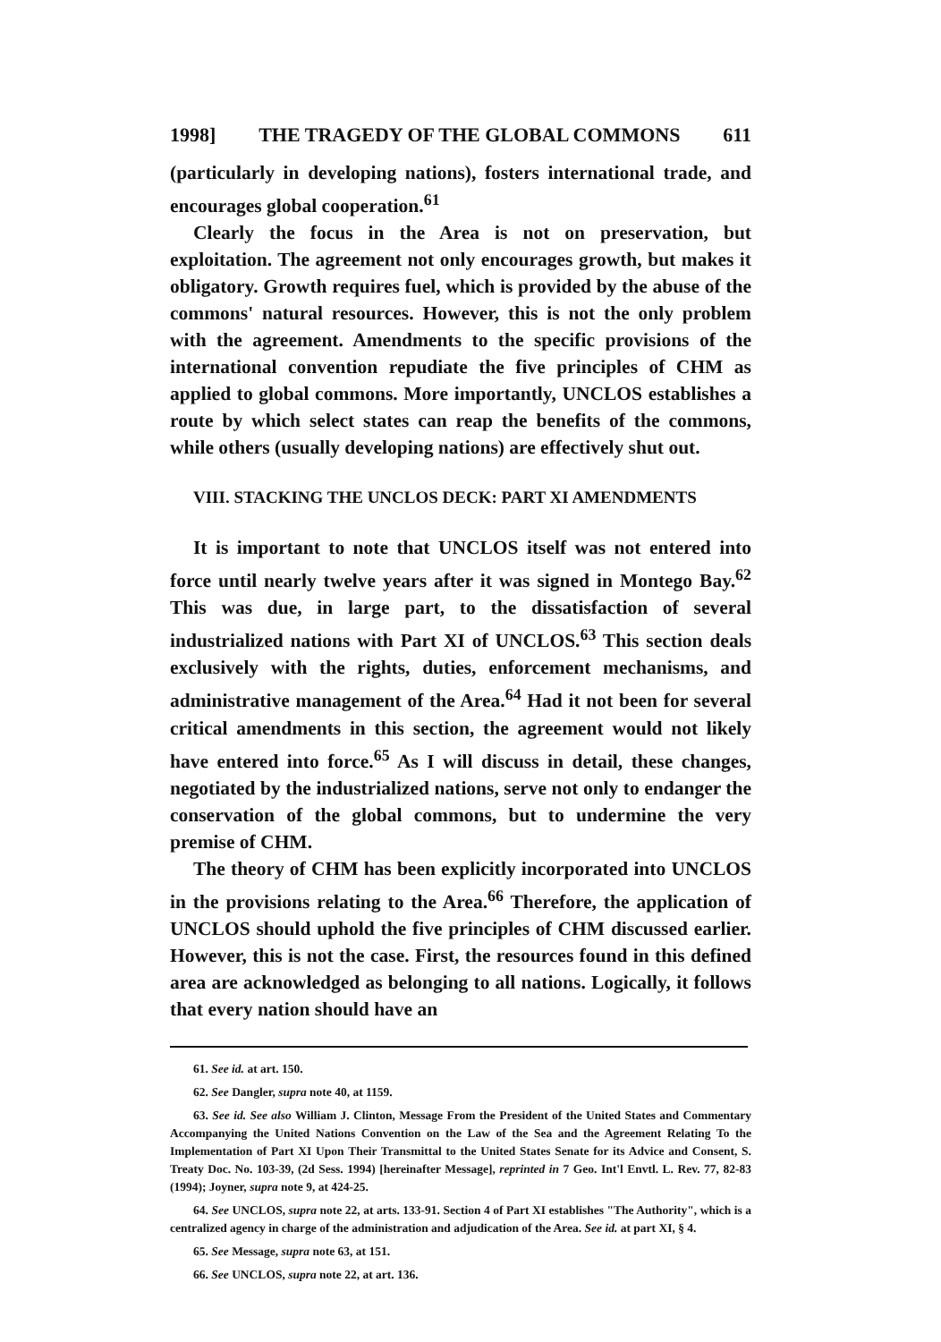1998] THE TRAGEDY OF THE GLOBAL COMMONS 611
(particularly in developing nations), fosters international trade, and encourages global cooperation.<sup>61</sup>
Clearly the focus in the Area is not on preservation, but exploitation. The agreement not only encourages growth, but makes it obligatory. Growth requires fuel, which is provided by the abuse of the commons' natural resources. However, this is not the only problem with the agreement. Amendments to the specific provisions of the international convention repudiate the five principles of CHM as applied to global commons. More importantly, UNCLOS establishes a route by which select states can reap the benefits of the commons, while others (usually developing nations) are effectively shut out.
VIII. STACKING THE UNCLOS DECK: PART XI AMENDMENTS
It is important to note that UNCLOS itself was not entered into force until nearly twelve years after it was signed in Montego Bay.<sup>62</sup> This was due, in large part, to the dissatisfaction of several industrialized nations with Part XI of UNCLOS.<sup>63</sup> This section deals exclusively with the rights, duties, enforcement mechanisms, and administrative management of the Area.<sup>64</sup> Had it not been for several critical amendments in this section, the agreement would not likely have entered into force.<sup>65</sup> As I will discuss in detail, these changes, negotiated by the industrialized nations, serve not only to endanger the conservation of the global commons, but to undermine the very premise of CHM.
The theory of CHM has been explicitly incorporated into UNCLOS in the provisions relating to the Area.<sup>66</sup> Therefore, the application of UNCLOS should uphold the five principles of CHM discussed earlier. However, this is not the case. First, the resources found in this defined area are acknowledged as belonging to all nations. Logically, it follows that every nation should have an
61. See id. at art. 150.
62. See Dangler, supra note 40, at 1159.
63. See id. See also William J. Clinton, Message From the President of the United States and Commentary Accompanying the United Nations Convention on the Law of the Sea and the Agreement Relating To the Implementation of Part XI Upon Their Transmittal to the United States Senate for its Advice and Consent, S. Treaty Doc. No. 103-39, (2d Sess. 1994) [hereinafter Message], reprinted in 7 Geo. Int'l Envtl. L. Rev. 77, 82-83 (1994); Joyner, supra note 9, at 424-25.
64. See UNCLOS, supra note 22, at arts. 133-91. Section 4 of Part XI establishes "The Authority", which is a centralized agency in charge of the administration and adjudication of the Area. See id. at part XI, § 4.
65. See Message, supra note 63, at 151.
66. See UNCLOS, supra note 22, at art. 136.